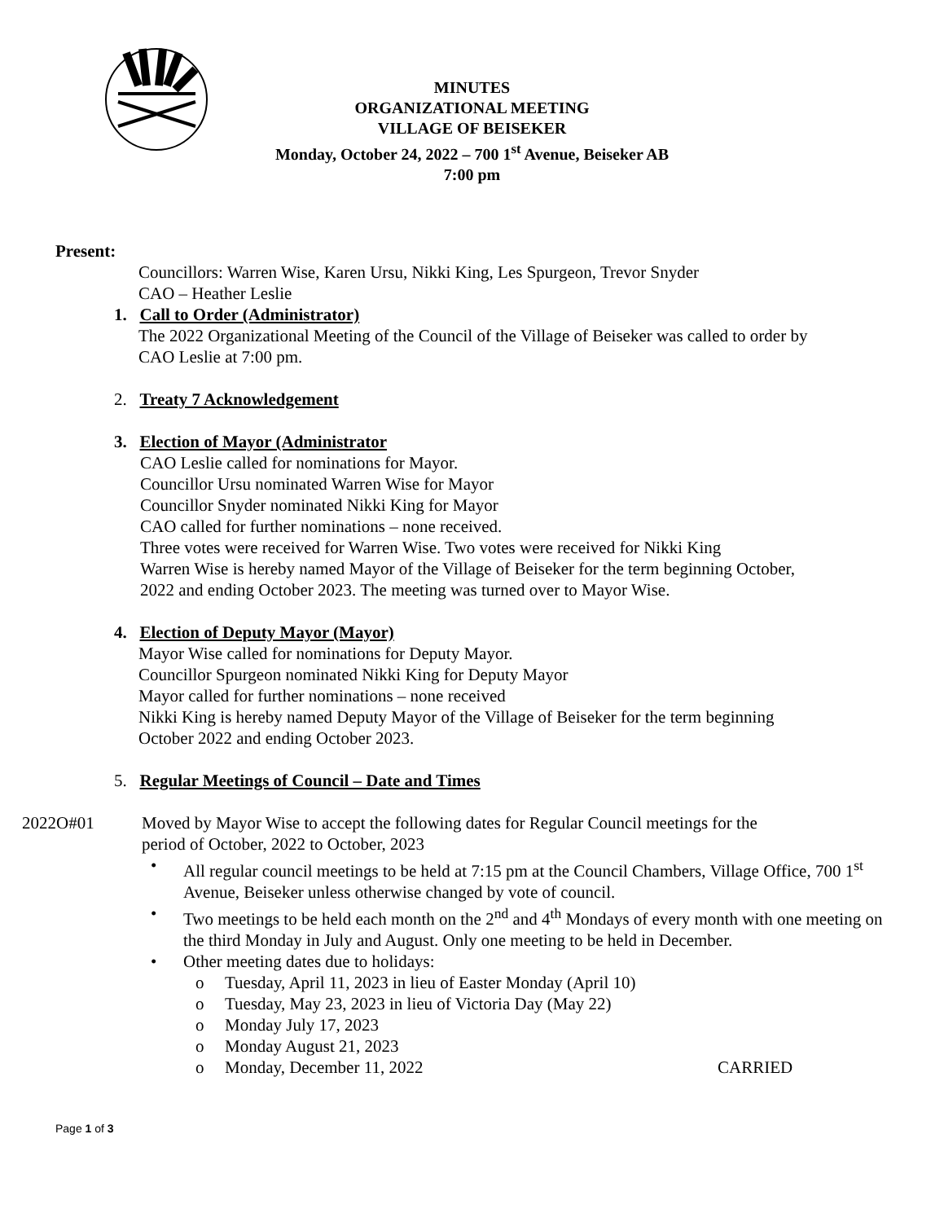MINUTES
ORGANIZATIONAL MEETING
VILLAGE OF BEISEKER
Monday, October 24, 2022 – 700 1<sup>st</sup> Avenue, Beiseker AB
7:00 pm
Present:
Councillors: Warren Wise, Karen Ursu, Nikki King, Les Spurgeon, Trevor Snyder
CAO – Heather Leslie
1. Call to Order (Administrator)
The 2022 Organizational Meeting of the Council of the Village of Beiseker was called to order by
CAO Leslie at 7:00 pm.
2. Treaty 7 Acknowledgement
3. Election of Mayor (Administrator
CAO Leslie called for nominations for Mayor.
Councillor Ursu nominated Warren Wise for Mayor
Councillor Snyder nominated Nikki King for Mayor
CAO called for further nominations – none received.
Three votes were received for Warren Wise. Two votes were received for Nikki King
Warren Wise is hereby named Mayor of the Village of Beiseker for the term beginning October,
2022 and ending October 2023. The meeting was turned over to Mayor Wise.
4. Election of Deputy Mayor (Mayor)
Mayor Wise called for nominations for Deputy Mayor.
Councillor Spurgeon nominated Nikki King for Deputy Mayor
Mayor called for further nominations – none received
Nikki King is hereby named Deputy Mayor of the Village of Beiseker for the term beginning
October 2022 and ending October 2023.
5. Regular Meetings of Council – Date and Times
2022O#01 Moved by Mayor Wise to accept the following dates for Regular Council meetings for the
period of October, 2022 to October, 2023
• All regular council meetings to be held at 7:15 pm at the Council Chambers, Village Office, 700 1<sup>st</sup> Avenue, Beiseker unless otherwise changed by vote of council.
• Two meetings to be held each month on the 2<sup>nd</sup> and 4<sup>th</sup> Mondays of every month with one meeting on the third Monday in July and August. Only one meeting to be held in December.
• Other meeting dates due to holidays:
o Tuesday, April 11, 2023 in lieu of Easter Monday (April 10)
o Tuesday, May 23, 2023 in lieu of Victoria Day (May 22)
o Monday July 17, 2023
o Monday August 21, 2023
o Monday, December 11, 2022 CARRIED
Page 1 of 3